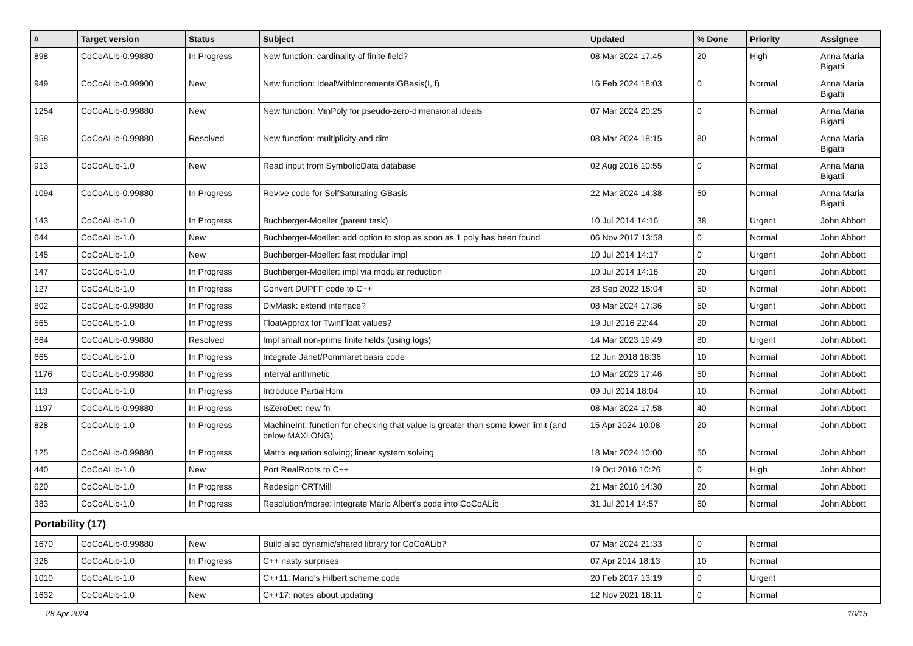| # | Target version | Status | Subject | Updated | % Done | Priority | Assignee |
| --- | --- | --- | --- | --- | --- | --- | --- |
| 898 | CoCoALib-0.99880 | In Progress | New function: cardinality of finite field? | 08 Mar 2024 17:45 | 20 | High | Anna Maria Bigatti |
| 949 | CoCoALib-0.99900 | New | New function: IdealWithIncrementalGBasis(I, f) | 16 Feb 2024 18:03 | 0 | Normal | Anna Maria Bigatti |
| 1254 | CoCoALib-0.99880 | New | New function: MinPoly for pseudo-zero-dimensional ideals | 07 Mar 2024 20:25 | 0 | Normal | Anna Maria Bigatti |
| 958 | CoCoALib-0.99880 | Resolved | New function: multiplicity and dim | 08 Mar 2024 18:15 | 80 | Normal | Anna Maria Bigatti |
| 913 | CoCoALib-1.0 | New | Read input from SymbolicData database | 02 Aug 2016 10:55 | 0 | Normal | Anna Maria Bigatti |
| 1094 | CoCoALib-0.99880 | In Progress | Revive code for SelfSaturating GBasis | 22 Mar 2024 14:38 | 50 | Normal | Anna Maria Bigatti |
| 143 | CoCoALib-1.0 | In Progress | Buchberger-Moeller (parent task) | 10 Jul 2014 14:16 | 38 | Urgent | John Abbott |
| 644 | CoCoALib-1.0 | New | Buchberger-Moeller: add option to stop as soon as 1 poly has been found | 06 Nov 2017 13:58 | 0 | Normal | John Abbott |
| 145 | CoCoALib-1.0 | New | Buchberger-Moeller: fast modular impl | 10 Jul 2014 14:17 | 0 | Urgent | John Abbott |
| 147 | CoCoALib-1.0 | In Progress | Buchberger-Moeller: impl via modular reduction | 10 Jul 2014 14:18 | 20 | Urgent | John Abbott |
| 127 | CoCoALib-1.0 | In Progress | Convert DUPFF code to C++ | 28 Sep 2022 15:04 | 50 | Normal | John Abbott |
| 802 | CoCoALib-0.99880 | In Progress | DivMask: extend interface? | 08 Mar 2024 17:36 | 50 | Urgent | John Abbott |
| 565 | CoCoALib-1.0 | In Progress | FloatApprox for TwinFloat values? | 19 Jul 2016 22:44 | 20 | Normal | John Abbott |
| 664 | CoCoALib-0.99880 | Resolved | Impl small non-prime finite fields (using logs) | 14 Mar 2023 19:49 | 80 | Urgent | John Abbott |
| 665 | CoCoALib-1.0 | In Progress | Integrate Janet/Pommaret basis code | 12 Jun 2018 18:36 | 10 | Normal | John Abbott |
| 1176 | CoCoALib-0.99880 | In Progress | interval arithmetic | 10 Mar 2023 17:46 | 50 | Normal | John Abbott |
| 113 | CoCoALib-1.0 | In Progress | Introduce PartialHom | 09 Jul 2014 18:04 | 10 | Normal | John Abbott |
| 1197 | CoCoALib-0.99880 | In Progress | IsZeroDet: new fn | 08 Mar 2024 17:58 | 40 | Normal | John Abbott |
| 828 | CoCoALib-1.0 | In Progress | MachineInt: function for checking that value is greater than some lower limit (and below MAXLONG) | 15 Apr 2024 10:08 | 20 | Normal | John Abbott |
| 125 | CoCoALib-0.99880 | In Progress | Matrix equation solving; linear system solving | 18 Mar 2024 10:00 | 50 | Normal | John Abbott |
| 440 | CoCoALib-1.0 | New | Port RealRoots to C++ | 19 Oct 2016 10:26 | 0 | High | John Abbott |
| 620 | CoCoALib-1.0 | In Progress | Redesign CRTMill | 21 Mar 2016 14:30 | 20 | Normal | John Abbott |
| 383 | CoCoALib-1.0 | In Progress | Resolution/morse: integrate Mario Albert's code into CoCoALib | 31 Jul 2014 14:57 | 60 | Normal | John Abbott |
| Portability (17) | | | | | | | |
| 1670 | CoCoALib-0.99880 | New | Build also dynamic/shared library for CoCoALib? | 07 Mar 2024 21:33 | 0 | Normal | |
| 326 | CoCoALib-1.0 | In Progress | C++ nasty surprises | 07 Apr 2014 18:13 | 10 | Normal | |
| 1010 | CoCoALib-1.0 | New | C++11: Mario's Hilbert scheme code | 20 Feb 2017 13:19 | 0 | Urgent | |
| 1632 | CoCoALib-1.0 | New | C++17: notes about updating | 12 Nov 2021 18:11 | 0 | Normal | |
28 Apr 2024 10/15